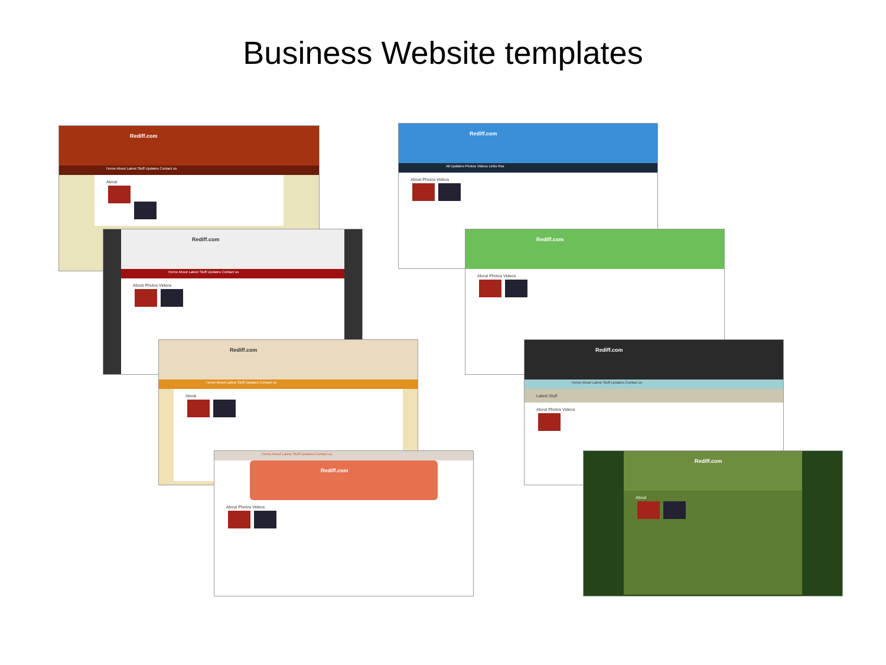Business Website templates
Rediff.com
Home About Latest Stuff Updates Contact us
About
.
Rediff.com
All Updates Photos Videos Links Rss
About Photos Videos
Rediff.com
Home About Latest Stuff Updates Contact us
About Photos Videos
Rediff.com
About Photos Videos
Rediff.com
Home About Latest Stuff Updates Contact us
About
Rediff.com
Home About Latest Stuff Updates Contact us
Latest Stuff
About Photos Videos
Home About Latest Stuff Updates Contact us
Rediff.com
About Photos Videos
Rediff.com
About